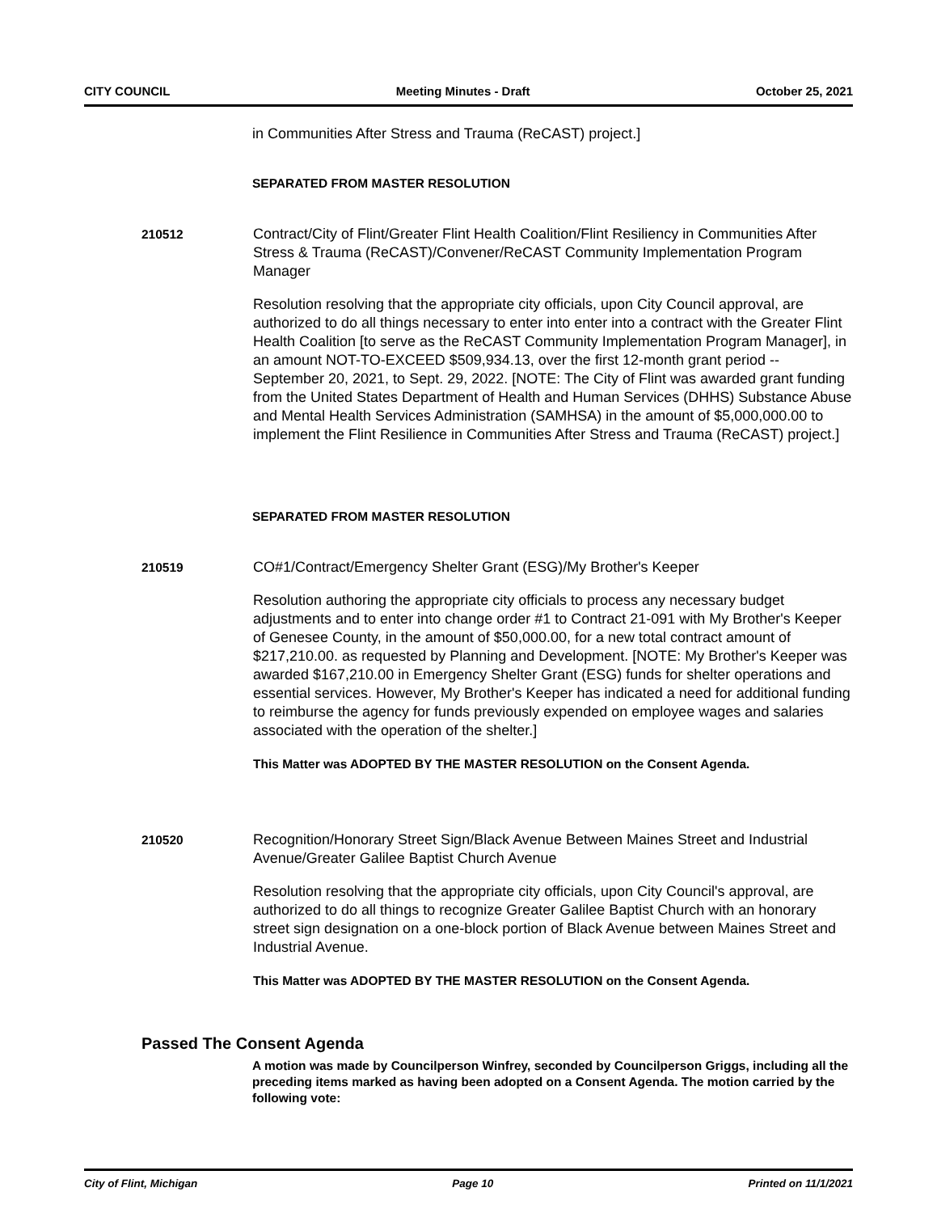CITY COUNCIL Meeting Minutes - Draft October 25, 2021
in Communities After Stress and Trauma (ReCAST) project.]
SEPARATED FROM MASTER RESOLUTION
210512
Contract/City of Flint/Greater Flint Health Coalition/Flint Resiliency in Communities After Stress & Trauma (ReCAST)/Convener/ReCAST Community Implementation Program Manager
Resolution resolving that the appropriate city officials, upon City Council approval, are authorized to do all things necessary to enter into enter into a contract with the Greater Flint Health Coalition [to serve as the ReCAST Community Implementation Program Manager], in an amount NOT-TO-EXCEED $509,934.13, over the first 12-month grant period -- September 20, 2021, to Sept. 29, 2022. [NOTE: The City of Flint was awarded grant funding from the United States Department of Health and Human Services (DHHS) Substance Abuse and Mental Health Services Administration (SAMHSA) in the amount of $5,000,000.00 to implement the Flint Resilience in Communities After Stress and Trauma (ReCAST) project.]
SEPARATED FROM MASTER RESOLUTION
210519
CO#1/Contract/Emergency Shelter Grant (ESG)/My Brother's Keeper
Resolution authoring the appropriate city officials to process any necessary budget adjustments and to enter into change order #1 to Contract 21-091 with My Brother's Keeper of Genesee County, in the amount of $50,000.00, for a new total contract amount of $217,210.00. as requested by Planning and Development. [NOTE: My Brother's Keeper was awarded $167,210.00 in Emergency Shelter Grant (ESG) funds for shelter operations and essential services. However, My Brother's Keeper has indicated a need for additional funding to reimburse the agency for funds previously expended on employee wages and salaries associated with the operation of the shelter.]
This Matter was ADOPTED BY THE MASTER RESOLUTION on the Consent Agenda.
210520
Recognition/Honorary Street Sign/Black Avenue Between Maines Street and Industrial Avenue/Greater Galilee Baptist Church Avenue
Resolution resolving that the appropriate city officials, upon City Council's approval, are authorized to do all things to recognize Greater Galilee Baptist Church with an honorary street sign designation on a one-block portion of Black Avenue between Maines Street and Industrial Avenue.
This Matter was ADOPTED BY THE MASTER RESOLUTION on the Consent Agenda.
Passed The Consent Agenda
A motion was made by Councilperson Winfrey, seconded by Councilperson Griggs, including all the preceding items marked as having been adopted on a Consent Agenda. The motion carried by the following vote:
City of Flint, Michigan Page 10 Printed on 11/1/2021